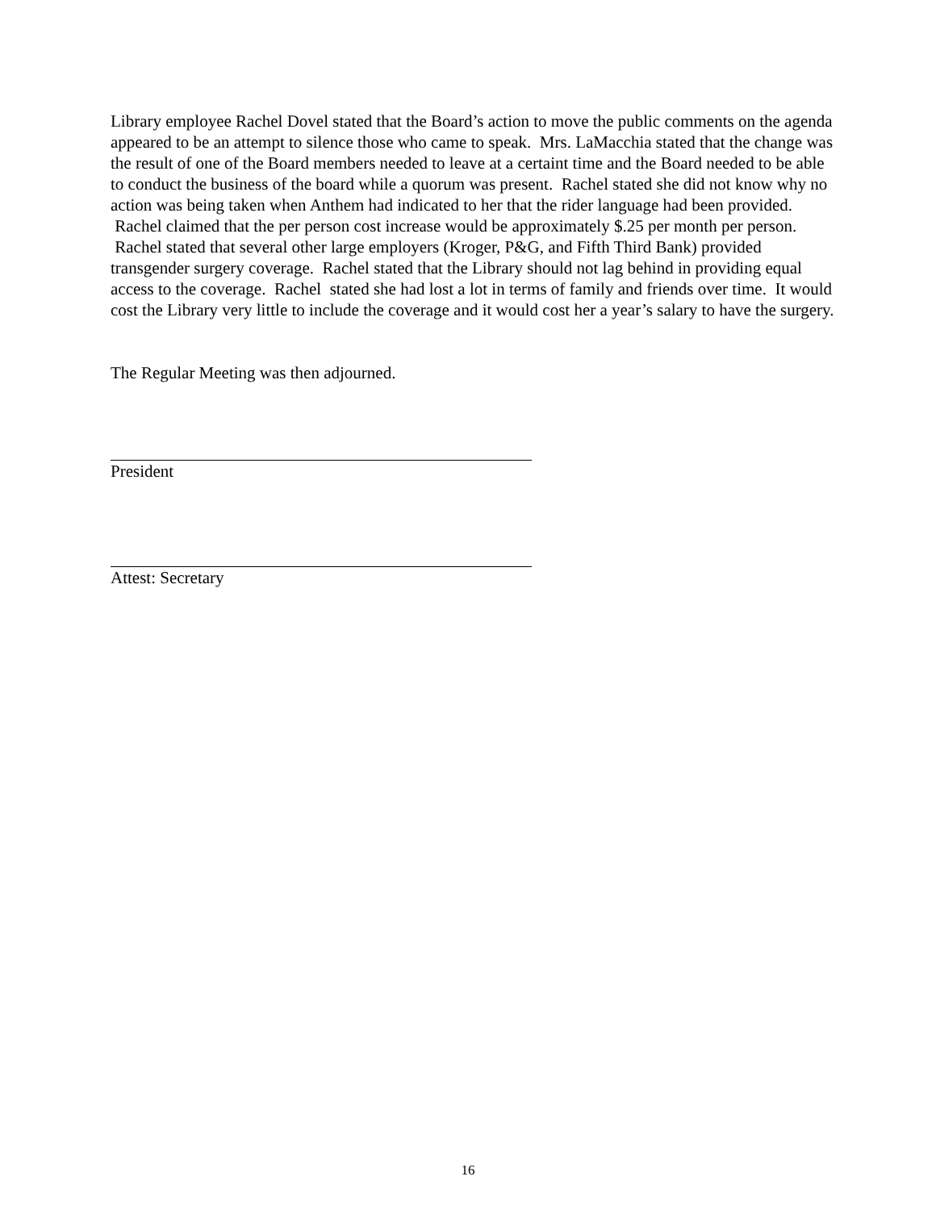Library employee Rachel Dovel stated that the Board’s action to move the public comments on the agenda appeared to be an attempt to silence those who came to speak. Mrs. LaMacchia stated that the change was the result of one of the Board members needed to leave at a certaint time and the Board needed to be able to conduct the business of the board while a quorum was present. Rachel stated she did not know why no action was being taken when Anthem had indicated to her that the rider language had been provided. Rachel claimed that the per person cost increase would be approximately $.25 per month per person. Rachel stated that several other large employers (Kroger, P&G, and Fifth Third Bank) provided transgender surgery coverage. Rachel stated that the Library should not lag behind in providing equal access to the coverage. Rachel stated she had lost a lot in terms of family and friends over time. It would cost the Library very little to include the coverage and it would cost her a year’s salary to have the surgery.
The Regular Meeting was then adjourned.
President
Attest: Secretary
16